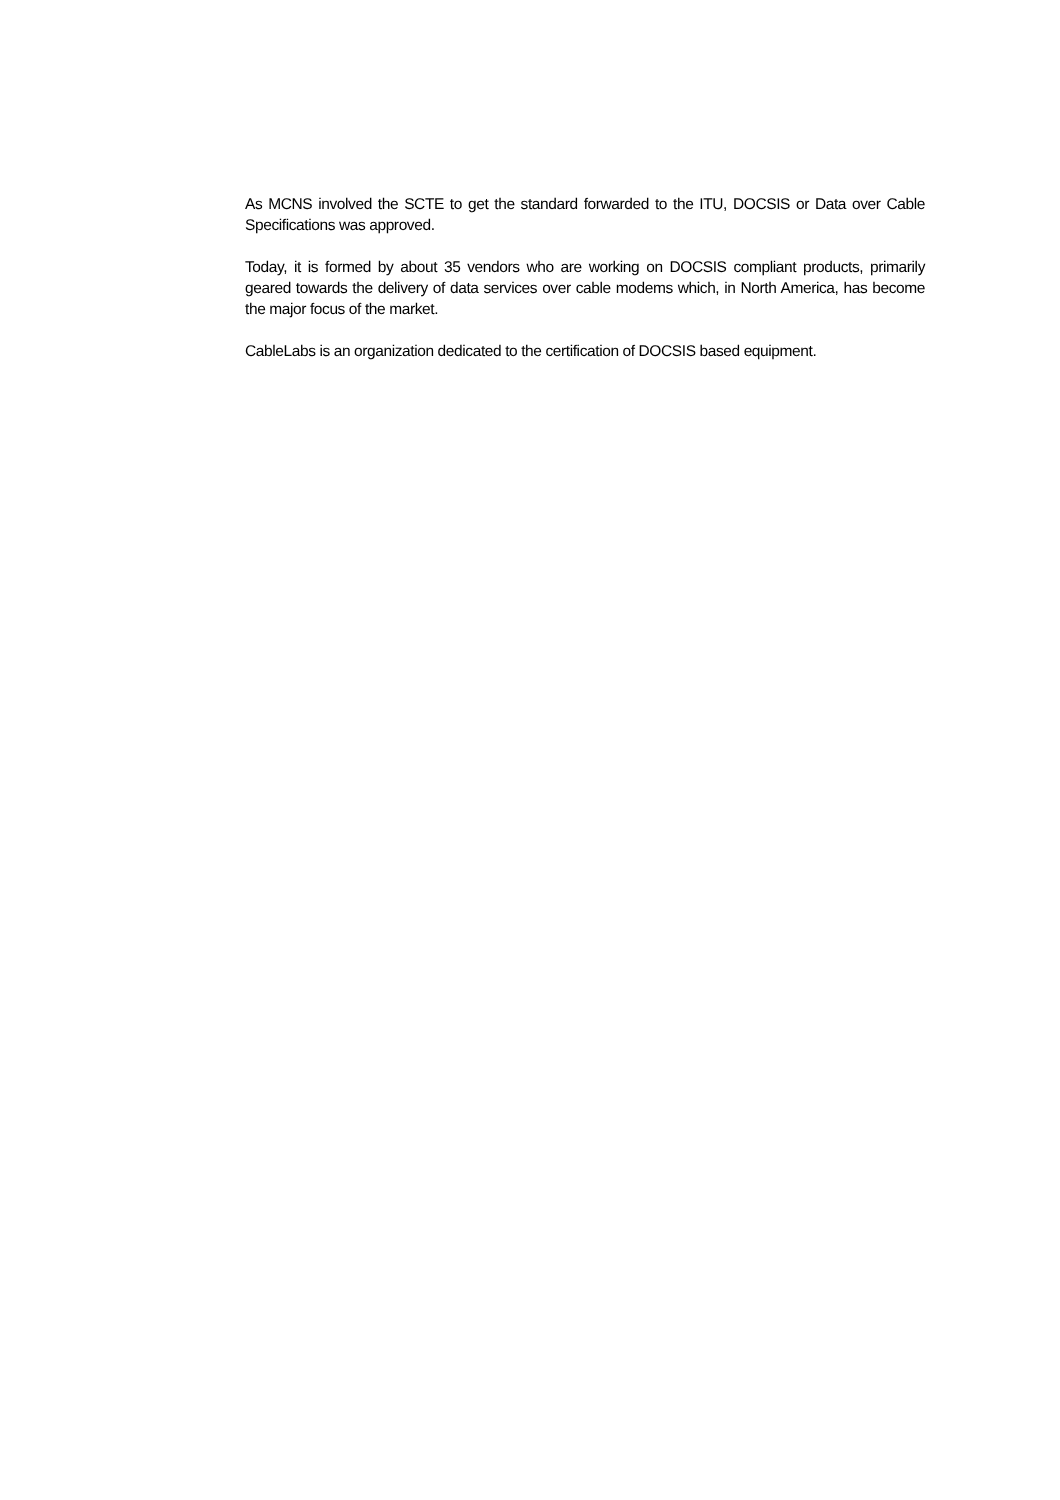As MCNS involved the SCTE to get the standard forwarded to the ITU, DOCSIS or Data over Cable Specifications was approved.
Today, it is formed by about 35 vendors who are working on DOCSIS compliant products, primarily geared towards the delivery of data services over cable modems which, in North America, has become the major focus of the market.
CableLabs is an organization dedicated to the certification of DOCSIS based equipment.